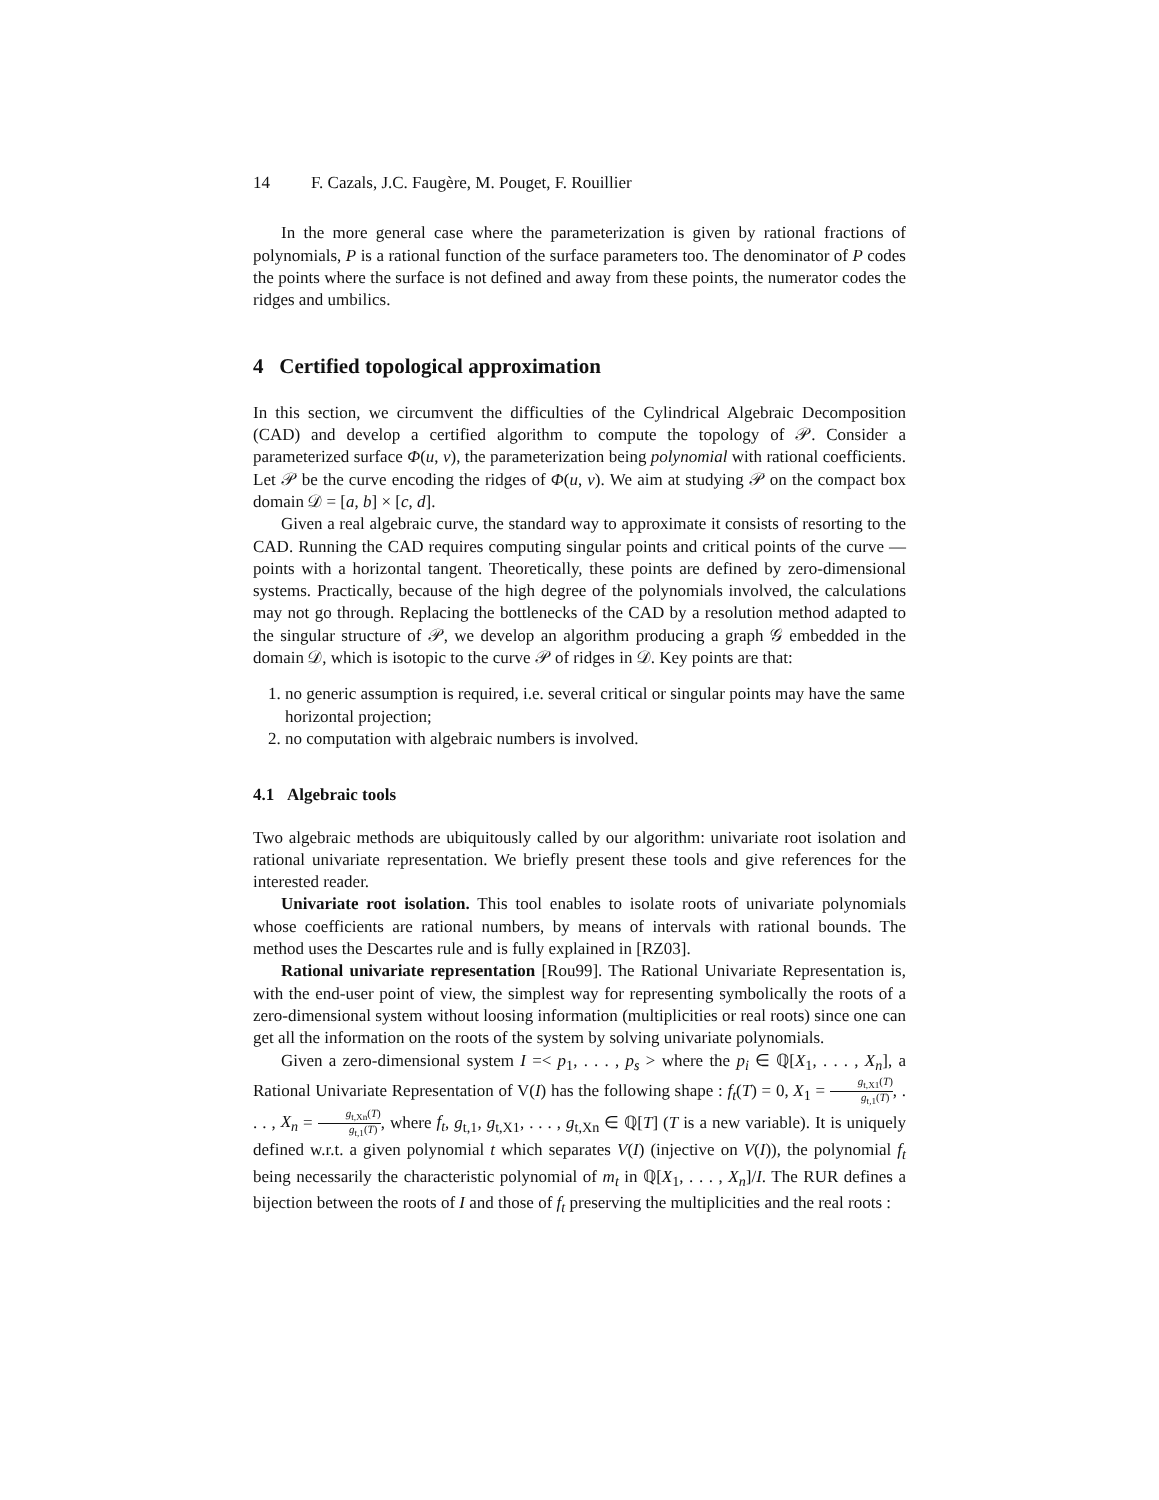14 F. Cazals, J.C. Faugère, M. Pouget, F. Rouillier
In the more general case where the parameterization is given by rational fractions of polynomials, P is a rational function of the surface parameters too. The denominator of P codes the points where the surface is not defined and away from these points, the numerator codes the ridges and umbilics.
4 Certified topological approximation
In this section, we circumvent the difficulties of the Cylindrical Algebraic Decomposition (CAD) and develop a certified algorithm to compute the topology of 𝒫. Consider a parameterized surface Φ(u, v), the parameterization being polynomial with rational coefficients. Let 𝒫 be the curve encoding the ridges of Φ(u, v). We aim at studying 𝒫 on the compact box domain 𝒟 = [a, b] × [c, d].
Given a real algebraic curve, the standard way to approximate it consists of resorting to the CAD. Running the CAD requires computing singular points and critical points of the curve —points with a horizontal tangent. Theoretically, these points are defined by zero-dimensional systems. Practically, because of the high degree of the polynomials involved, the calculations may not go through. Replacing the bottlenecks of the CAD by a resolution method adapted to the singular structure of 𝒫, we develop an algorithm producing a graph 𝒢 embedded in the domain 𝒟, which is isotopic to the curve 𝒫 of ridges in 𝒟. Key points are that:
1. no generic assumption is required, i.e. several critical or singular points may have the same horizontal projection;
2. no computation with algebraic numbers is involved.
4.1 Algebraic tools
Two algebraic methods are ubiquitously called by our algorithm: univariate root isolation and rational univariate representation. We briefly present these tools and give references for the interested reader.
Univariate root isolation. This tool enables to isolate roots of univariate polynomials whose coefficients are rational numbers, by means of intervals with rational bounds. The method uses the Descartes rule and is fully explained in [RZ03].
Rational univariate representation [Rou99]. The Rational Univariate Representation is, with the end-user point of view, the simplest way for representing symbolically the roots of a zero-dimensional system without loosing information (multiplicities or real roots) since one can get all the information on the roots of the system by solving univariate polynomials.
Given a zero-dimensional system I =< p<sub>1</sub>, . . . , p<sub>s</sub> > where the p<sub>i</sub> ∈ ℚ[X<sub>1</sub>, . . . , X<sub>n</sub>], a Rational Univariate Representation of V(I) has the following shape : f<sub>t</sub>(T) = 0, X<sub>1</sub> = g<sub>t,X1</sub>(T) g<sub>t,1</sub>(T), . . . , X<sub>n</sub> = g<sub>t,Xn</sub>(T) g<sub>t,1</sub>(T), where f<sub>t</sub>, g<sub>t,1</sub>, g<sub>t,X1</sub>, . . . , g<sub>t,Xn</sub> ∈ ℚ[T] (T is a new variable). It is uniquely defined w.r.t. a given polynomial t which separates V(I) (injective on V(I)), the polynomial f<sub>t</sub> being necessarily the characteristic polynomial of m<sub>t</sub> in ℚ[X<sub>1</sub>, . . . , X<sub>n</sub>]/I. The RUR defines a bijection between the roots of I and those of f<sub>t</sub> preserving the multiplicities and the real roots :